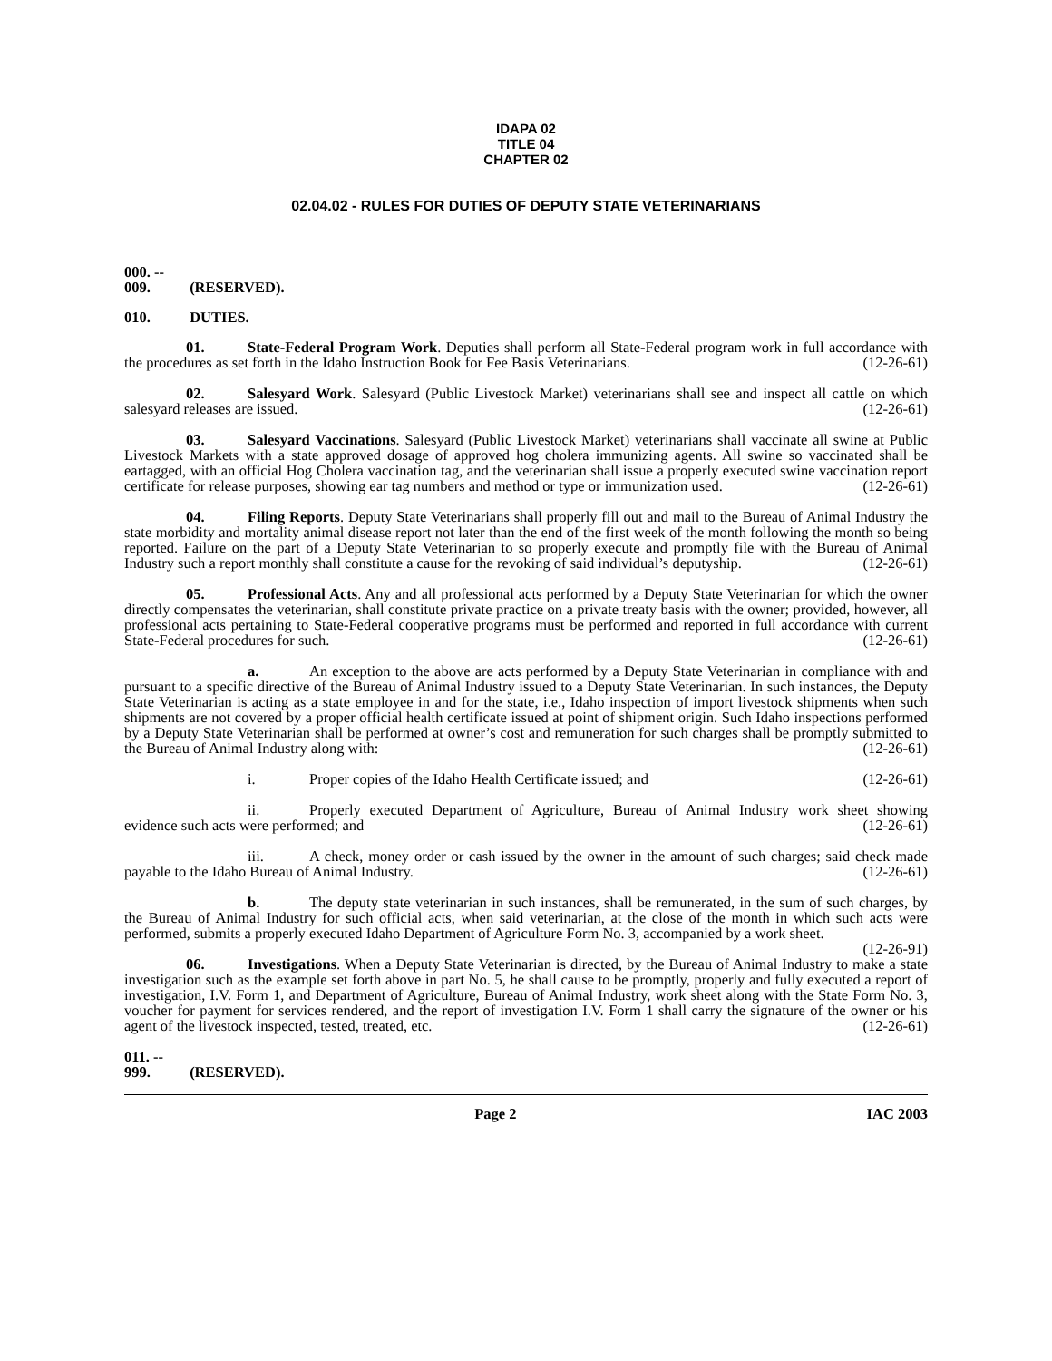IDAPA 02
TITLE 04
CHAPTER 02
02.04.02 - RULES FOR DUTIES OF DEPUTY STATE VETERINARIANS
000. -- 009. (RESERVED).
010. DUTIES.
01. State-Federal Program Work. Deputies shall perform all State-Federal program work in full accordance with the procedures as set forth in the Idaho Instruction Book for Fee Basis Veterinarians. (12-26-61)
02. Salesyard Work. Salesyard (Public Livestock Market) veterinarians shall see and inspect all cattle on which salesyard releases are issued. (12-26-61)
03. Salesyard Vaccinations. Salesyard (Public Livestock Market) veterinarians shall vaccinate all swine at Public Livestock Markets with a state approved dosage of approved hog cholera immunizing agents. All swine so vaccinated shall be eartagged, with an official Hog Cholera vaccination tag, and the veterinarian shall issue a properly executed swine vaccination report certificate for release purposes, showing ear tag numbers and method or type or immunization used. (12-26-61)
04. Filing Reports. Deputy State Veterinarians shall properly fill out and mail to the Bureau of Animal Industry the state morbidity and mortality animal disease report not later than the end of the first week of the month following the month so being reported. Failure on the part of a Deputy State Veterinarian to so properly execute and promptly file with the Bureau of Animal Industry such a report monthly shall constitute a cause for the revoking of said individual’s deputyship. (12-26-61)
05. Professional Acts. Any and all professional acts performed by a Deputy State Veterinarian for which the owner directly compensates the veterinarian, shall constitute private practice on a private treaty basis with the owner; provided, however, all professional acts pertaining to State-Federal cooperative programs must be performed and reported in full accordance with current State-Federal procedures for such. (12-26-61)
a. An exception to the above are acts performed by a Deputy State Veterinarian in compliance with and pursuant to a specific directive of the Bureau of Animal Industry issued to a Deputy State Veterinarian. In such instances, the Deputy State Veterinarian is acting as a state employee in and for the state, i.e., Idaho inspection of import livestock shipments when such shipments are not covered by a proper official health certificate issued at point of shipment origin. Such Idaho inspections performed by a Deputy State Veterinarian shall be performed at owner’s cost and remuneration for such charges shall be promptly submitted to the Bureau of Animal Industry along with: (12-26-61)
i. Proper copies of the Idaho Health Certificate issued; and (12-26-61)
ii. Properly executed Department of Agriculture, Bureau of Animal Industry work sheet showing evidence such acts were performed; and (12-26-61)
iii. A check, money order or cash issued by the owner in the amount of such charges; said check made payable to the Idaho Bureau of Animal Industry. (12-26-61)
b. The deputy state veterinarian in such instances, shall be remunerated, in the sum of such charges, by the Bureau of Animal Industry for such official acts, when said veterinarian, at the close of the month in which such acts were performed, submits a properly executed Idaho Department of Agriculture Form No. 3, accompanied by a work sheet. (12-26-91)
06. Investigations. When a Deputy State Veterinarian is directed, by the Bureau of Animal Industry to make a state investigation such as the example set forth above in part No. 5, he shall cause to be promptly, properly and fully executed a report of investigation, I.V. Form 1, and Department of Agriculture, Bureau of Animal Industry, work sheet along with the State Form No. 3, voucher for payment for services rendered, and the report of investigation I.V. Form 1 shall carry the signature of the owner or his agent of the livestock inspected, tested, treated, etc. (12-26-61)
011. -- 999. (RESERVED).
Page 2 IAC 2003